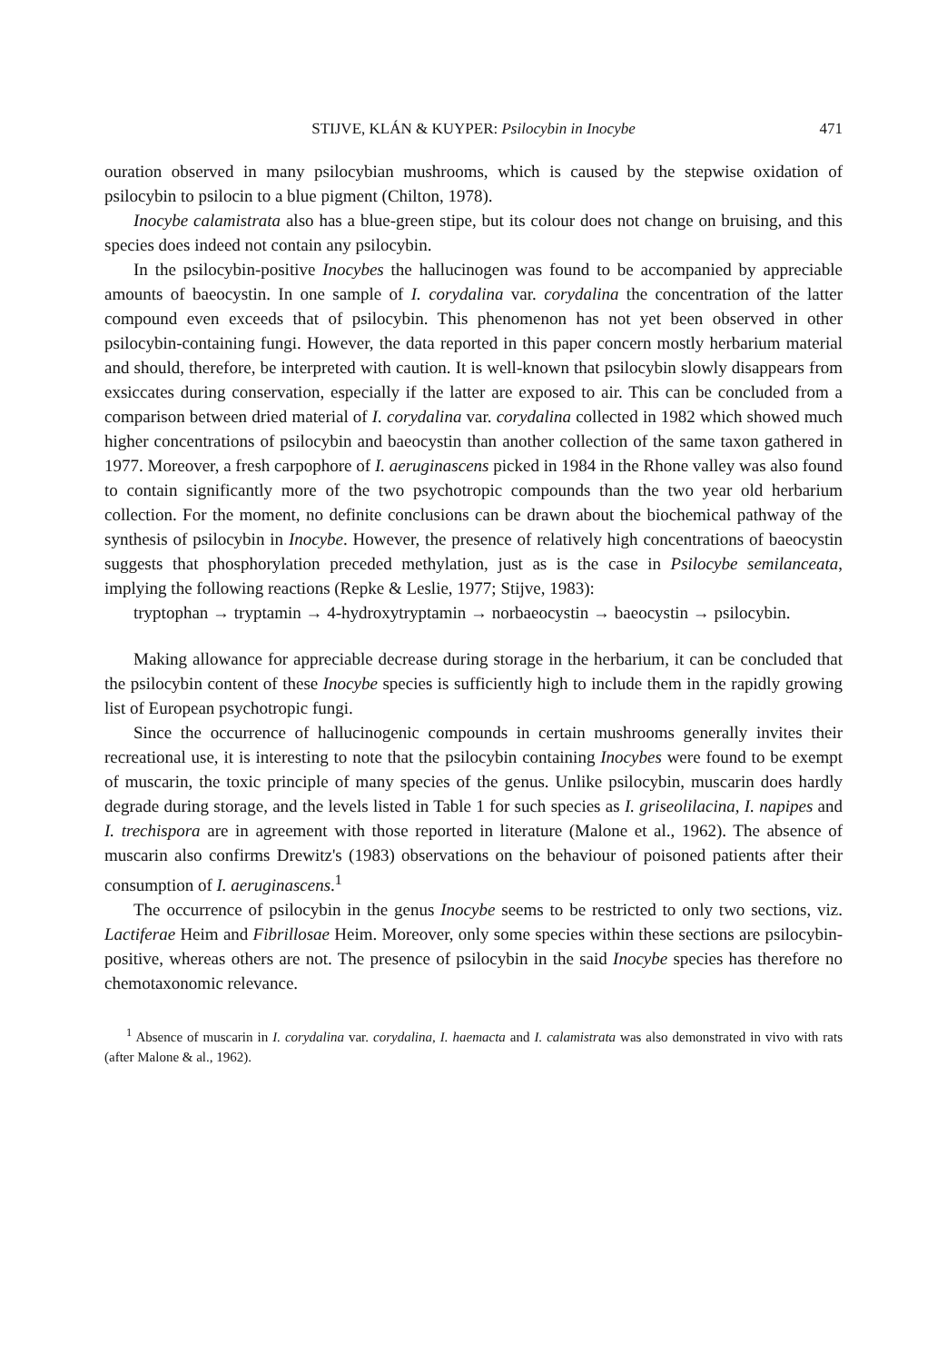STIJVE, KLÁN & KUYPER: Psilocybin in Inocybe 471
ouration observed in many psilocybian mushrooms, which is caused by the stepwise oxidation of psilocybin to psilocin to a blue pigment (Chilton, 1978).
Inocybe calamistrata also has a blue-green stipe, but its colour does not change on bruising, and this species does indeed not contain any psilocybin.
In the psilocybin-positive Inocybes the hallucinogen was found to be accompanied by appreciable amounts of baeocystin. In one sample of I. corydalina var. corydalina the concentration of the latter compound even exceeds that of psilocybin. This phenomenon has not yet been observed in other psilocybin-containing fungi. However, the data reported in this paper concern mostly herbarium material and should, therefore, be interpreted with caution. It is well-known that psilocybin slowly disappears from exsiccates during conservation, especially if the latter are exposed to air. This can be concluded from a comparison between dried material of I. corydalina var. corydalina collected in 1982 which showed much higher concentrations of psilocybin and baeocystin than another collection of the same taxon gathered in 1977. Moreover, a fresh carpophore of I. aeruginascens picked in 1984 in the Rhone valley was also found to contain significantly more of the two psychotropic compounds than the two year old herbarium collection. For the moment, no definite conclusions can be drawn about the biochemical pathway of the synthesis of psilocybin in Inocybe. However, the presence of relatively high concentrations of baeocystin suggests that phosphorylation preceded methylation, just as is the case in Psilocybe semilanceata, implying the following reactions (Repke & Leslie, 1977; Stijve, 1983):
tryptophan → tryptamin → 4-hydroxytryptamin → norbaeocystin → baeocystin → psilocybin.
Making allowance for appreciable decrease during storage in the herbarium, it can be concluded that the psilocybin content of these Inocybe species is sufficiently high to include them in the rapidly growing list of European psychotropic fungi.
Since the occurrence of hallucinogenic compounds in certain mushrooms generally invites their recreational use, it is interesting to note that the psilocybin containing Inocybes were found to be exempt of muscarin, the toxic principle of many species of the genus. Unlike psilocybin, muscarin does hardly degrade during storage, and the levels listed in Table 1 for such species as I. griseolilacina, I. napipes and I. trechispora are in agreement with those reported in literature (Malone et al., 1962). The absence of muscarin also confirms Drewitz's (1983) observations on the behaviour of poisoned patients after their consumption of I. aeruginascens.<sup>1</sup>
The occurrence of psilocybin in the genus Inocybe seems to be restricted to only two sections, viz. Lactiferae Heim and Fibrillosae Heim. Moreover, only some species within these sections are psilocybin-positive, whereas others are not. The presence of psilocybin in the said Inocybe species has therefore no chemotaxonomic relevance.
<sup>1</sup> Absence of muscarin in I. corydalina var. corydalina, I. haemacta and I. calamistrata was also demonstrated in vivo with rats (after Malone & al., 1962).